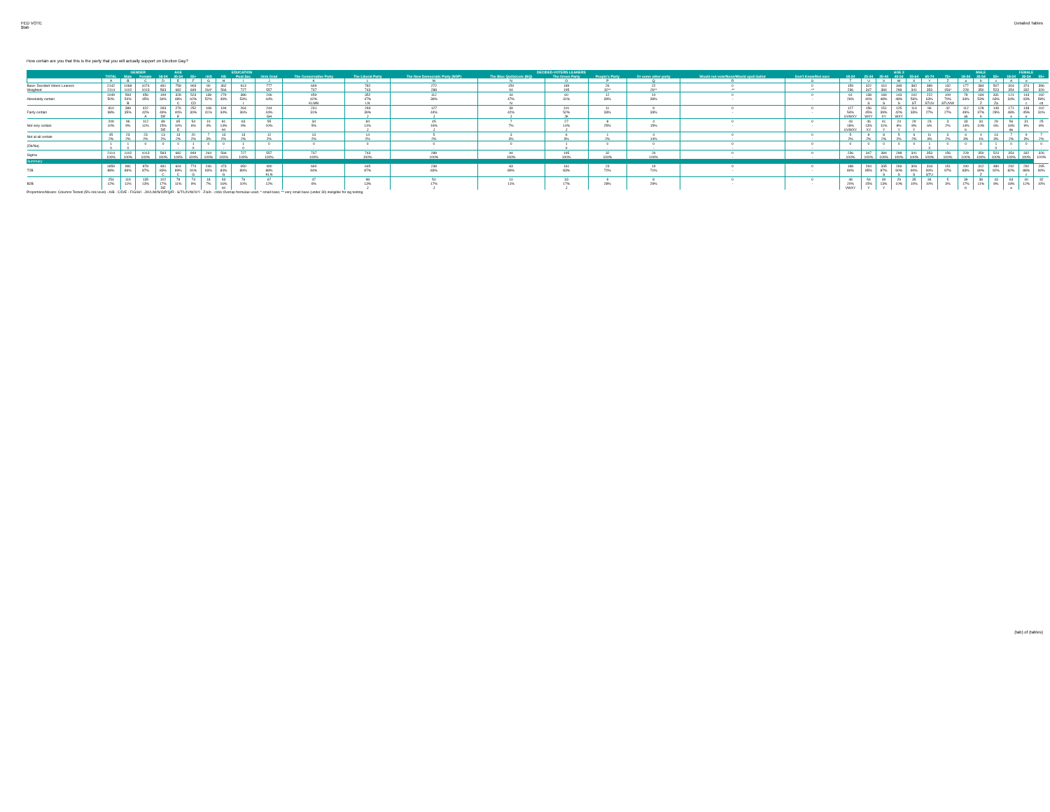FED VOTE
$tab
Detailed Tables
How certain are you that this is the party that you will actually support on Election Day?
| | | GENDER | | AGE | | | EDUCATION | | | | DECIDED-VOTERS LEANERS | | | | | | | | | AGE 2 | | | | | | | MALE | | | FEMALE | | |
| --- | --- | --- | --- | --- | --- | --- | --- | --- | --- | --- | --- | --- | --- | --- | --- | --- | --- | --- | --- | --- | --- | --- | --- | --- | --- | --- | --- | --- | --- | --- | --- | --- |
| | TOTAL | Male | Female | 18-34 | 35-54 | 55+ | <HS | HS | Post Sec | Univ Grad | The Conservative Party | The Liberal Party | The New Democratic Party (NDP) | The Bloc Québécois (BQ) | The Green Party | People's Party | Or some other party | Would not vote/None/Would spoil ballot | Don't Know/Not sure | 18-24 | 25-34 | 35-44 | 45-54 | 55-64 | 65-74 | 75+ | 18-34 | 35-54 | 55+ | 18-34 | 35-54 | 55+ |
| | A | B | C | D | E | F | G | H | I | J | K | L | M | N | O | P | Q | R | S | T | U | V | W | X | Y | Z | a | b | c | d | e | |
| Base: Decided Voters Leaners | 2142 | 1068 | 1074 | 481 | 758 | 903 | 90 | 362 | 913 | 777 | 699 | 782 | 272 | 150 | 189 | 26 | 22 | 0 | 0 | 159 | 322 | 410 | 348 | 382 | 389 | 132 | 177 | 384 | 507 | 304 | 374 | 396 |
| Weighted | 2114 | 1102 | 1013 | 583 | 682 | 849 | 264* | 566 | 727 | 557 | 737 | 743 | 288 | 94 | 195 | 32** | 26** | -** | -** | 236 | 347 | 384 | 298 | 341 | 353 | 156* | 228 | 350 | 523 | 354 | 332 | 326 |
| Absolutely certain | 1049 | 593 | 456 | 199 | 328 | 523 | 138 | 279 | 386 | 246 | 459 | 352 | 112 | 44 | 60 | 12 | 10 | 0 | 0 | 61 | 138 | 184 | 143 | 192 | 222 | 109 | 78 | 184 | 331 | 121 | 143 | 192 |
| | 50% | 54% | 45% | 34% | 48% | 62% | 52% | 49% | 53% | 44% | 62% | 47% | 39% | 47% | 31% | 39% | 39% | - | - | 26% | 40% | 48% | 48% | 56% | 63% | 70% | 34% | 53% | 63% | 34% | 43% | 59% |
| | | B | | | C | CD | | | I | | KLMN | LN | | N | | | | | | | S | S | S | ST | STUV | STUVW | | Z | Za | | c | cd |
| Fairly certain | 810 | 389 | 422 | 283 | 276 | 252 | 108 | 194 | 264 | 244 | 231 | 293 | 127 | 39 | 101 | 11 | 9 | 0 | 0 | 127 | 156 | 151 | 125 | 114 | 96 | 42 | 112 | 128 | 149 | 171 | 148 | 102 |
| | 38% | 35% | 42% | 49% | 40% | 30% | 41% | 34% | 36% | 44% | 31% | 39% | 44% | 42% | 52% | 33% | 33% | - | - | 54% | 45% | 39% | 42% | 33% | 27% | 27% | 49% | 37% | 28% | 48% | 45% | 31% |
| | | | A | DE | E | | | | | GH | | J | J | J | JK | | | | | UVWXY | WXY | XY | WXY | | | | ab | b | | e | e | |
| Not very certain | 209 | 96 | 112 | 89 | 65 | 54 | 10 | 81 | 63 | 55 | 34 | 84 | 45 | 7 | 27 | 8 | 4 | 0 | 0 | 43 | 46 | 41 | 24 | 29 | 23 | 3 | 33 | 34 | 29 | 56 | 31 | 25 |
| | 10% | 9% | 11% | 15% | 10% | 6% | 4% | 14% | 9% | 10% | 5% | 11% | 16% | 7% | 14% | 25% | 15% | - | - | 18% | 13% | 11% | 8% | 8% | 6% | 2% | 14% | 10% | 6% | 16% | 9% | 8% |
| | | | | DE | E | | | HI | | | | J | J | | J | | | | | UVWXY | XY | Y | Y | Y | | | b | | | de | | |
| Not at all certain | 45 | 23 | 23 | 13 | 13 | 20 | 7 | 13 | 13 | 12 | 13 | 14 | 5 | 3 | 6 | 1 | 4 | 0 | 0 | 5 | 8 | 8 | 5 | 6 | 11 | 3 | 6 | 4 | 13 | 7 | 9 | 7 |
| | 2% | 2% | 2% | 2% | 2% | 2% | 3% | 2% | 2% | 2% | 2% | 2% | 2% | 3% | 3% | 2% | 14% | - | - | 2% | 2% | 2% | 2% | 2% | 3% | 2% | 3% | 1% | 3% | 2% | 3% | 2% |
| (Dk/Na) | 1 | 1 | 0 | 0 | 0 | 1 | 0 | 0 | 1 | 0 | 0 | 0 | 0 | 0 | 1 | 0 | 0 | 0 | 0 | 0 | 0 | 0 | 0 | 0 | 1 | 0 | 0 | 0 | 1 | 0 | 0 | 0 |
| | 0 | 0 | - | - | - | 0 | - | - | 0 | - | - | - | - | - | 0 | - | - | - | - | - | - | - | - | - | 0 | - | - | - | 0 | - | - | - |
| Sigma | 2114 | 1102 | 1013 | 583 | 682 | 849 | 264 | 566 | 727 | 557 | 737 | 743 | 288 | 94 | 195 | 32 | 26 | 0 | 0 | 236 | 347 | 384 | 298 | 341 | 353 | 156 | 228 | 350 | 523 | 354 | 332 | 326 |
| | 100% | 100% | 100% | 100% | 100% | 100% | 100% | 100% | 100% | 100% | 100% | 100% | 100% | 100% | 100% | 100% | 100% | - | - | 100% | 100% | 100% | 100% | 100% | 100% | 100% | 100% | 100% | 100% | 100% | 100% | 100% |
| Summary | | | | | | | | | | | | | | | | | | | | | | | | | | | | | | | | |
| T2B | 1859 | 981 | 878 | 481 | 604 | 774 | 246 | 473 | 650 | 490 | 690 | 645 | 238 | 83 | 161 | 23 | 19 | 0 | 0 | 188 | 294 | 335 | 269 | 306 | 318 | 151 | 190 | 312 | 480 | 292 | 292 | 295 |
| | 88% | 89% | 87% | 83% | 89% | 91% | 93% | 84% | 89% | 88% | 94% | 87% | 83% | 89% | 83% | 72% | 71% | - | - | 80% | 85% | 87% | 90% | 90% | 90% | 97% | 83% | 89% | 92% | 82% | 88% | 90% |
| | | | | C | C | G | | G | | KLN | | | | | | | | | | | | S | S | S | STU | | | Z | | | c | |
| B2B | 254 | 119 | 135 | 102 | 78 | 74 | 18 | 93 | 76 | 67 | 47 | 98 | 50 | 10 | 33 | 9 | 8 | 0 | 0 | 48 | 54 | 49 | 29 | 35 | 34 | 5 | 39 | 38 | 43 | 63 | 40 | 32 |
| | 12% | 11% | 13% | 17% | 11% | 9% | 7% | 16% | 10% | 12% | 6% | 13% | 17% | 11% | 17% | 28% | 29% | - | - | 20% | 15% | 13% | 10% | 10% | 10% | 3% | 17% | 11% | 8% | 18% | 12% | 10% |
| | | | | DE | | | | HI | | | | J | J | | J | | | | | VWXY | Y | Y | | | | | b | | | e | | |
Proportions/Means: Columns Tested (5% risk level) - A/B - C/D/E - F/G/H/I - J/K/L/M/N/O/P/Q/R - S/T/U/V/W/X/Y - Z/a/b - c/d/e Overlap formulae used. * small base; ** very small base (under 30) ineligible for sig testing
(tab) of (tables)